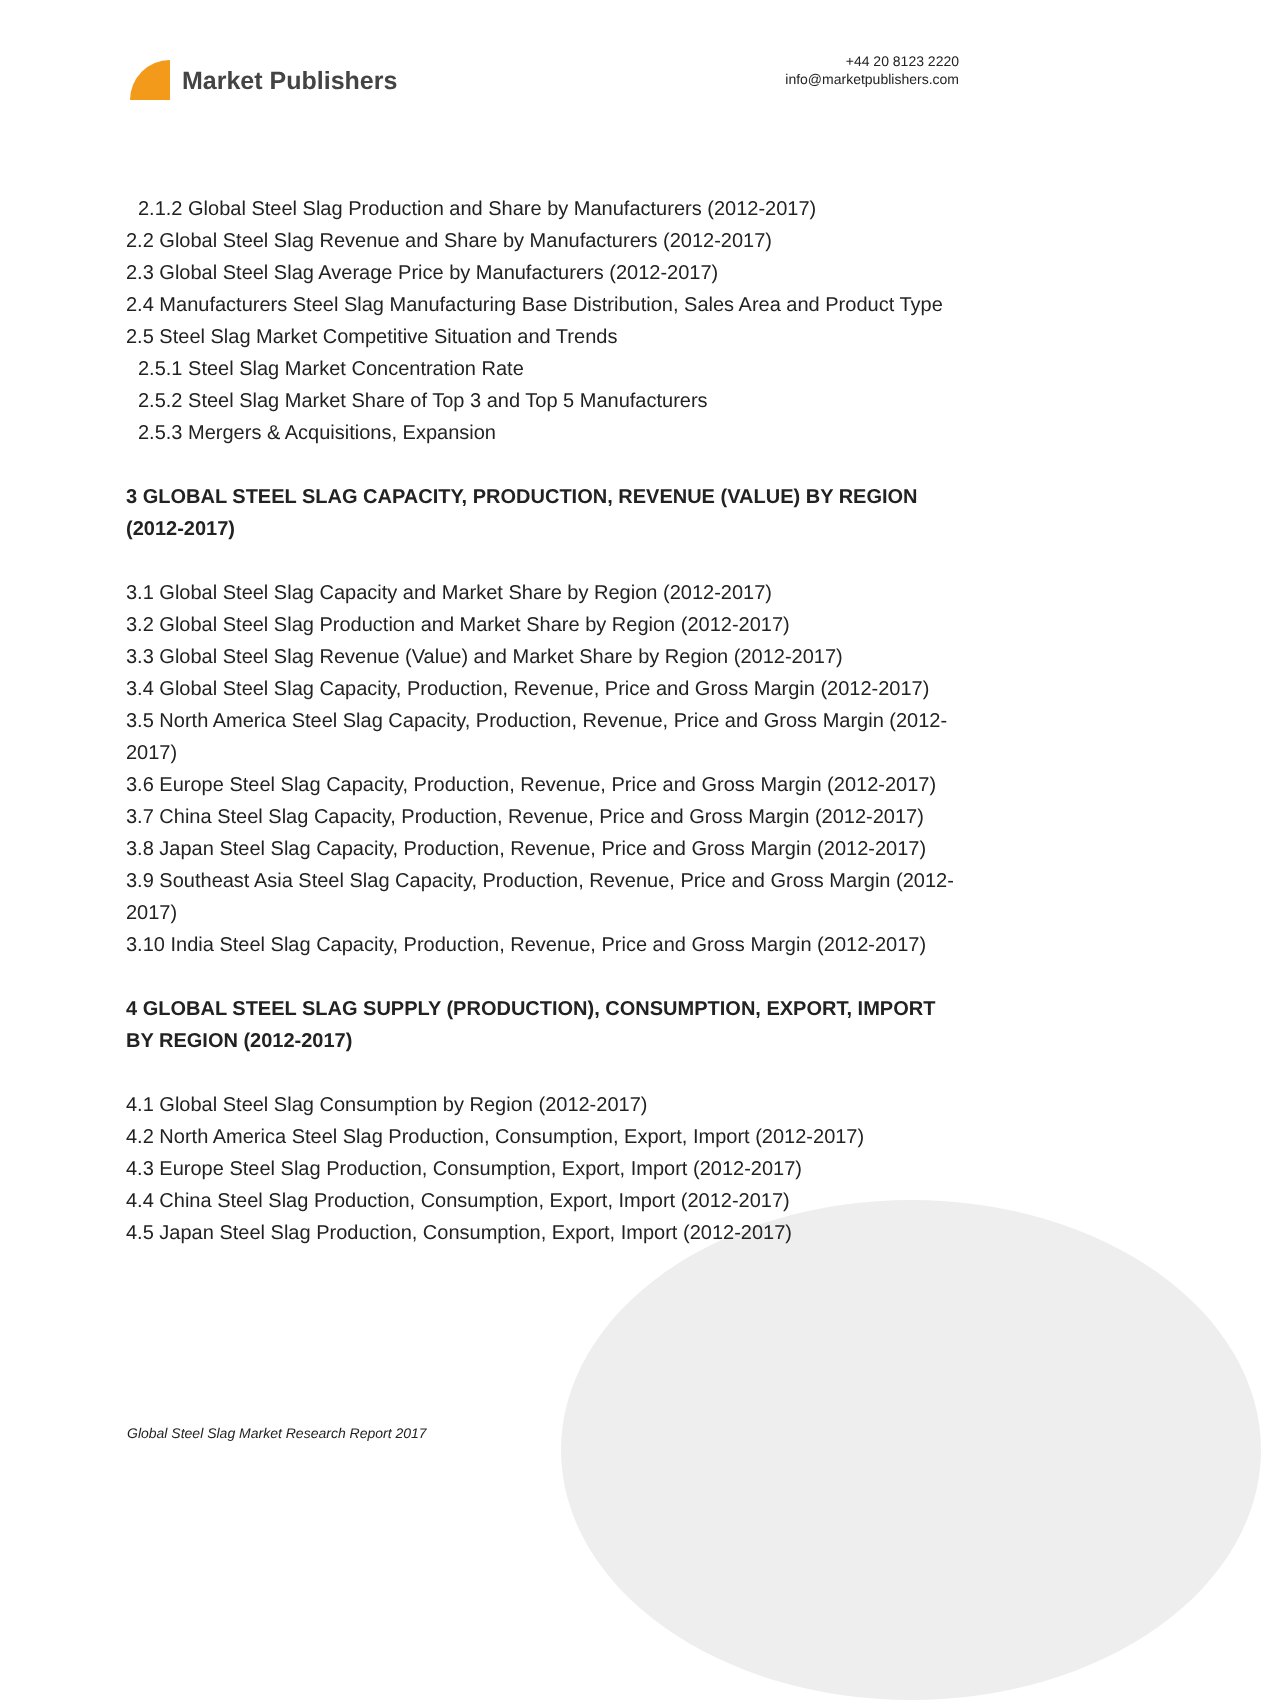Market Publishers
+44 20 8123 2220
info@marketpublishers.com
2.1.2 Global Steel Slag Production and Share by Manufacturers (2012-2017)
2.2 Global Steel Slag Revenue and Share by Manufacturers (2012-2017)
2.3 Global Steel Slag Average Price by Manufacturers (2012-2017)
2.4 Manufacturers Steel Slag Manufacturing Base Distribution, Sales Area and Product Type
2.5 Steel Slag Market Competitive Situation and Trends
2.5.1 Steel Slag Market Concentration Rate
2.5.2 Steel Slag Market Share of Top 3 and Top 5 Manufacturers
2.5.3 Mergers & Acquisitions, Expansion
3 GLOBAL STEEL SLAG CAPACITY, PRODUCTION, REVENUE (VALUE) BY REGION (2012-2017)
3.1 Global Steel Slag Capacity and Market Share by Region (2012-2017)
3.2 Global Steel Slag Production and Market Share by Region (2012-2017)
3.3 Global Steel Slag Revenue (Value) and Market Share by Region (2012-2017)
3.4 Global Steel Slag Capacity, Production, Revenue, Price and Gross Margin (2012-2017)
3.5 North America Steel Slag Capacity, Production, Revenue, Price and Gross Margin (2012-2017)
3.6 Europe Steel Slag Capacity, Production, Revenue, Price and Gross Margin (2012-2017)
3.7 China Steel Slag Capacity, Production, Revenue, Price and Gross Margin (2012-2017)
3.8 Japan Steel Slag Capacity, Production, Revenue, Price and Gross Margin (2012-2017)
3.9 Southeast Asia Steel Slag Capacity, Production, Revenue, Price and Gross Margin (2012-2017)
3.10 India Steel Slag Capacity, Production, Revenue, Price and Gross Margin (2012-2017)
4 GLOBAL STEEL SLAG SUPPLY (PRODUCTION), CONSUMPTION, EXPORT, IMPORT BY REGION (2012-2017)
4.1 Global Steel Slag Consumption by Region (2012-2017)
4.2 North America Steel Slag Production, Consumption, Export, Import (2012-2017)
4.3 Europe Steel Slag Production, Consumption, Export, Import (2012-2017)
4.4 China Steel Slag Production, Consumption, Export, Import (2012-2017)
4.5 Japan Steel Slag Production, Consumption, Export, Import (2012-2017)
Global Steel Slag Market Research Report 2017